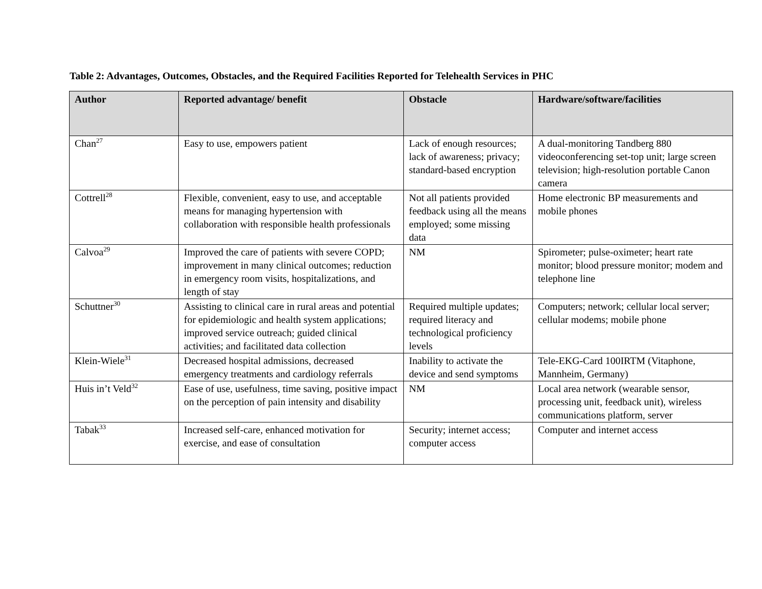Table 2: Advantages, Outcomes, Obstacles, and the Required Facilities Reported for Telehealth Services in PHC
| Author | Reported advantage/ benefit | Obstacle | Hardware/software/facilities |
| --- | --- | --- | --- |
| Chan<sup>27</sup> | Easy to use, empowers patient | Lack of enough resources; lack of awareness; privacy; standard-based encryption | A dual-monitoring Tandberg 880 videoconferencing set-top unit; large screen television; high-resolution portable Canon camera |
| Cottrell<sup>28</sup> | Flexible, convenient, easy to use, and acceptable means for managing hypertension with collaboration with responsible health professionals | Not all patients provided feedback using all the means employed; some missing data | Home electronic BP measurements and mobile phones |
| Calvoa<sup>29</sup> | Improved the care of patients with severe COPD; improvement in many clinical outcomes; reduction in emergency room visits, hospitalizations, and length of stay | NM | Spirometer; pulse-oximeter; heart rate monitor; blood pressure monitor; modem and telephone line |
| Schuttner<sup>30</sup> | Assisting to clinical care in rural areas and potential for epidemiologic and health system applications; improved service outreach; guided clinical activities; and facilitated data collection | Required multiple updates; required literacy and technological proficiency levels | Computers; network; cellular local server; cellular modems; mobile phone |
| Klein-Wiele<sup>31</sup> | Decreased hospital admissions, decreased emergency treatments and cardiology referrals | Inability to activate the device and send symptoms | Tele-EKG-Card 100IRTM (Vitaphone, Mannheim, Germany) |
| Huis in’t Veld<sup>32</sup> | Ease of use, usefulness, time saving, positive impact on the perception of pain intensity and disability | NM | Local area network (wearable sensor, processing unit, feedback unit), wireless communications platform, server |
| Tabak<sup>33</sup> | Increased self-care, enhanced motivation for exercise, and ease of consultation | Security; internet access; computer access | Computer and internet access |